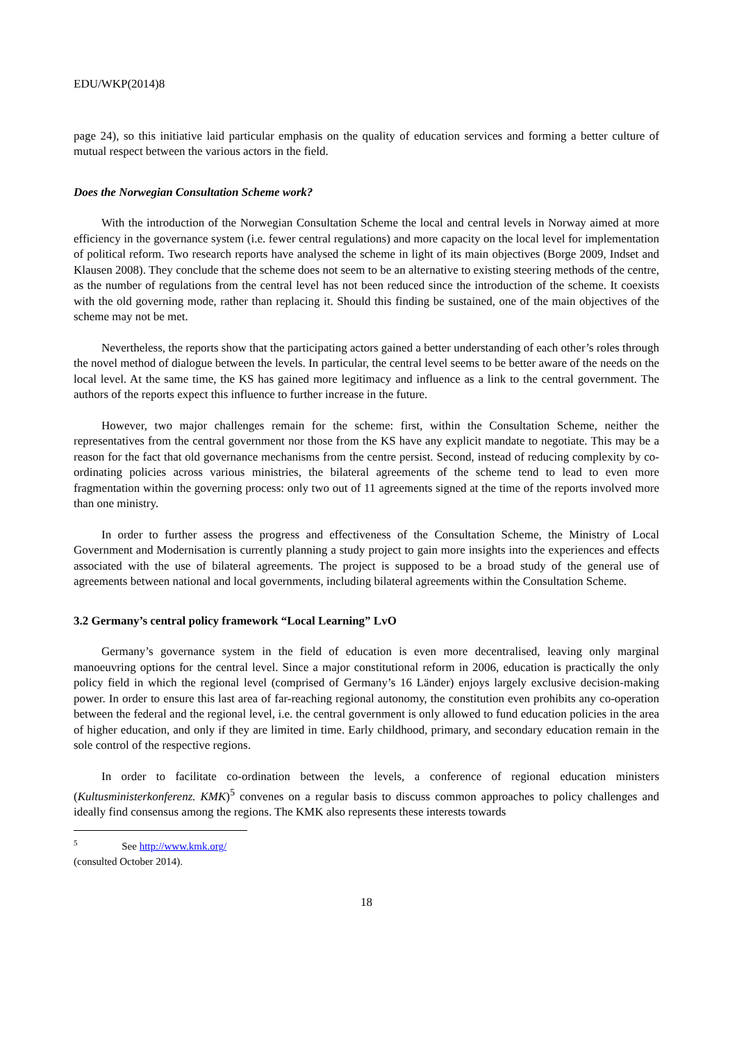EDU/WKP(2014)8
page 24), so this initiative laid particular emphasis on the quality of education services and forming a better culture of mutual respect between the various actors in the field.
Does the Norwegian Consultation Scheme work?
With the introduction of the Norwegian Consultation Scheme the local and central levels in Norway aimed at more efficiency in the governance system (i.e. fewer central regulations) and more capacity on the local level for implementation of political reform. Two research reports have analysed the scheme in light of its main objectives (Borge 2009, Indset and Klausen 2008). They conclude that the scheme does not seem to be an alternative to existing steering methods of the centre, as the number of regulations from the central level has not been reduced since the introduction of the scheme. It coexists with the old governing mode, rather than replacing it. Should this finding be sustained, one of the main objectives of the scheme may not be met.
Nevertheless, the reports show that the participating actors gained a better understanding of each other’s roles through the novel method of dialogue between the levels. In particular, the central level seems to be better aware of the needs on the local level. At the same time, the KS has gained more legitimacy and influence as a link to the central government. The authors of the reports expect this influence to further increase in the future.
However, two major challenges remain for the scheme: first, within the Consultation Scheme, neither the representatives from the central government nor those from the KS have any explicit mandate to negotiate. This may be a reason for the fact that old governance mechanisms from the centre persist. Second, instead of reducing complexity by co-ordinating policies across various ministries, the bilateral agreements of the scheme tend to lead to even more fragmentation within the governing process: only two out of 11 agreements signed at the time of the reports involved more than one ministry.
In order to further assess the progress and effectiveness of the Consultation Scheme, the Ministry of Local Government and Modernisation is currently planning a study project to gain more insights into the experiences and effects associated with the use of bilateral agreements. The project is supposed to be a broad study of the general use of agreements between national and local governments, including bilateral agreements within the Consultation Scheme.
3.2 Germany’s central policy framework “Local Learning” LvO
Germany’s governance system in the field of education is even more decentralised, leaving only marginal manoeuvring options for the central level. Since a major constitutional reform in 2006, education is practically the only policy field in which the regional level (comprised of Germany’s 16 Länder) enjoys largely exclusive decision-making power. In order to ensure this last area of far-reaching regional autonomy, the constitution even prohibits any co-operation between the federal and the regional level, i.e. the central government is only allowed to fund education policies in the area of higher education, and only if they are limited in time. Early childhood, primary, and secondary education remain in the sole control of the respective regions.
In order to facilitate co-ordination between the levels, a conference of regional education ministers (Kultusministerkonferenz. KMK)<sup>5</sup> convenes on a regular basis to discuss common approaches to policy challenges and ideally find consensus among the regions. The KMK also represents these interests towards
<sup>5</sup> See http://www.kmk.org/ (consulted October 2014).
18